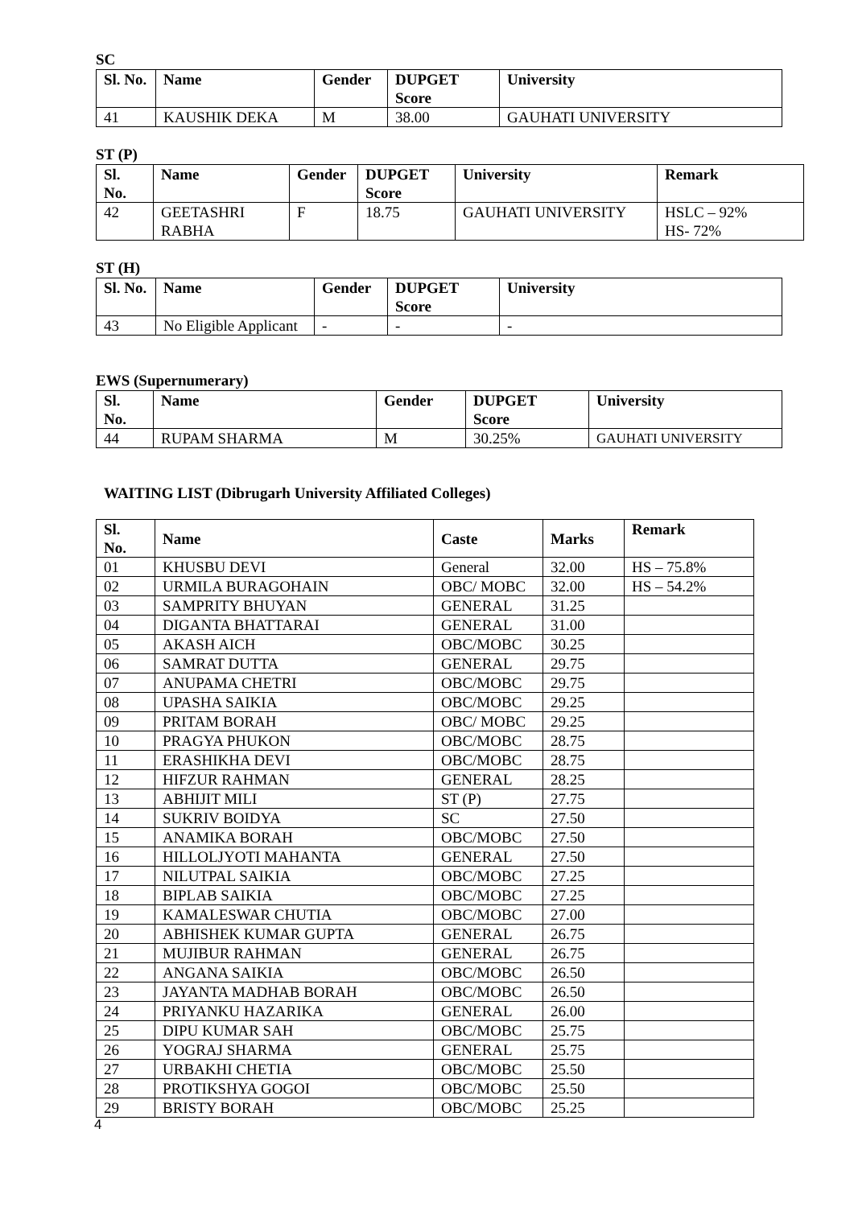SC
| Sl. No. | Name | Gender | DUPGET Score | University |
| --- | --- | --- | --- | --- |
| 41 | KAUSHIK DEKA | M | 38.00 | GAUHATI UNIVERSITY |
ST (P)
| Sl. No. | Name | Gender | DUPGET Score | University | Remark |
| --- | --- | --- | --- | --- | --- |
| 42 | GEETASHRI RABHA | F | 18.75 | GAUHATI UNIVERSITY | HSLC – 92% HS- 72% |
ST (H)
| Sl. No. | Name | Gender | DUPGET Score | University |
| --- | --- | --- | --- | --- |
| 43 | No Eligible Applicant | - | - | - |
EWS (Supernumerary)
| Sl. No. | Name | Gender | DUPGET Score | University |
| --- | --- | --- | --- | --- |
| 44 | RUPAM SHARMA | M | 30.25% | GAUHATI UNIVERSITY |
WAITING LIST (Dibrugarh University Affiliated Colleges)
| Sl. No. | Name | Caste | Marks | Remark |
| --- | --- | --- | --- | --- |
| 01 | KHUSBU DEVI | General | 32.00 | HS – 75.8% |
| 02 | URMILA BURAGOHAIN | OBC/ MOBC | 32.00 | HS – 54.2% |
| 03 | SAMPRITY BHUYAN | GENERAL | 31.25 | |
| 04 | DIGANTA BHATTARAI | GENERAL | 31.00 | |
| 05 | AKASH AICH | OBC/MOBC | 30.25 | |
| 06 | SAMRAT DUTTA | GENERAL | 29.75 | |
| 07 | ANUPAMA CHETRI | OBC/MOBC | 29.75 | |
| 08 | UPASHA SAIKIA | OBC/MOBC | 29.25 | |
| 09 | PRITAM BORAH | OBC/ MOBC | 29.25 | |
| 10 | PRAGYA PHUKON | OBC/MOBC | 28.75 | |
| 11 | ERASHIKHA DEVI | OBC/MOBC | 28.75 | |
| 12 | HIFZUR RAHMAN | GENERAL | 28.25 | |
| 13 | ABHIJIT MILI | ST (P) | 27.75 | |
| 14 | SUKRIV BOIDYA | SC | 27.50 | |
| 15 | ANAMIKA BORAH | OBC/MOBC | 27.50 | |
| 16 | HILLOLJYOTI MAHANTA | GENERAL | 27.50 | |
| 17 | NILUTPAL SAIKIA | OBC/MOBC | 27.25 | |
| 18 | BIPLAB SAIKIA | OBC/MOBC | 27.25 | |
| 19 | KAMALESWAR CHUTIA | OBC/MOBC | 27.00 | |
| 20 | ABHISHEK KUMAR GUPTA | GENERAL | 26.75 | |
| 21 | MUJIBUR RAHMAN | GENERAL | 26.75 | |
| 22 | ANGANA SAIKIA | OBC/MOBC | 26.50 | |
| 23 | JAYANTA MADHAB BORAH | OBC/MOBC | 26.50 | |
| 24 | PRIYANKU HAZARIKA | GENERAL | 26.00 | |
| 25 | DIPU KUMAR SAH | OBC/MOBC | 25.75 | |
| 26 | YOGRAJ SHARMA | GENERAL | 25.75 | |
| 27 | URBAKHI CHETIA | OBC/MOBC | 25.50 | |
| 28 | PROTIKSHYA GOGOI | OBC/MOBC | 25.50 | |
| 29 | BRISTY BORAH | OBC/MOBC | 25.25 | |
4